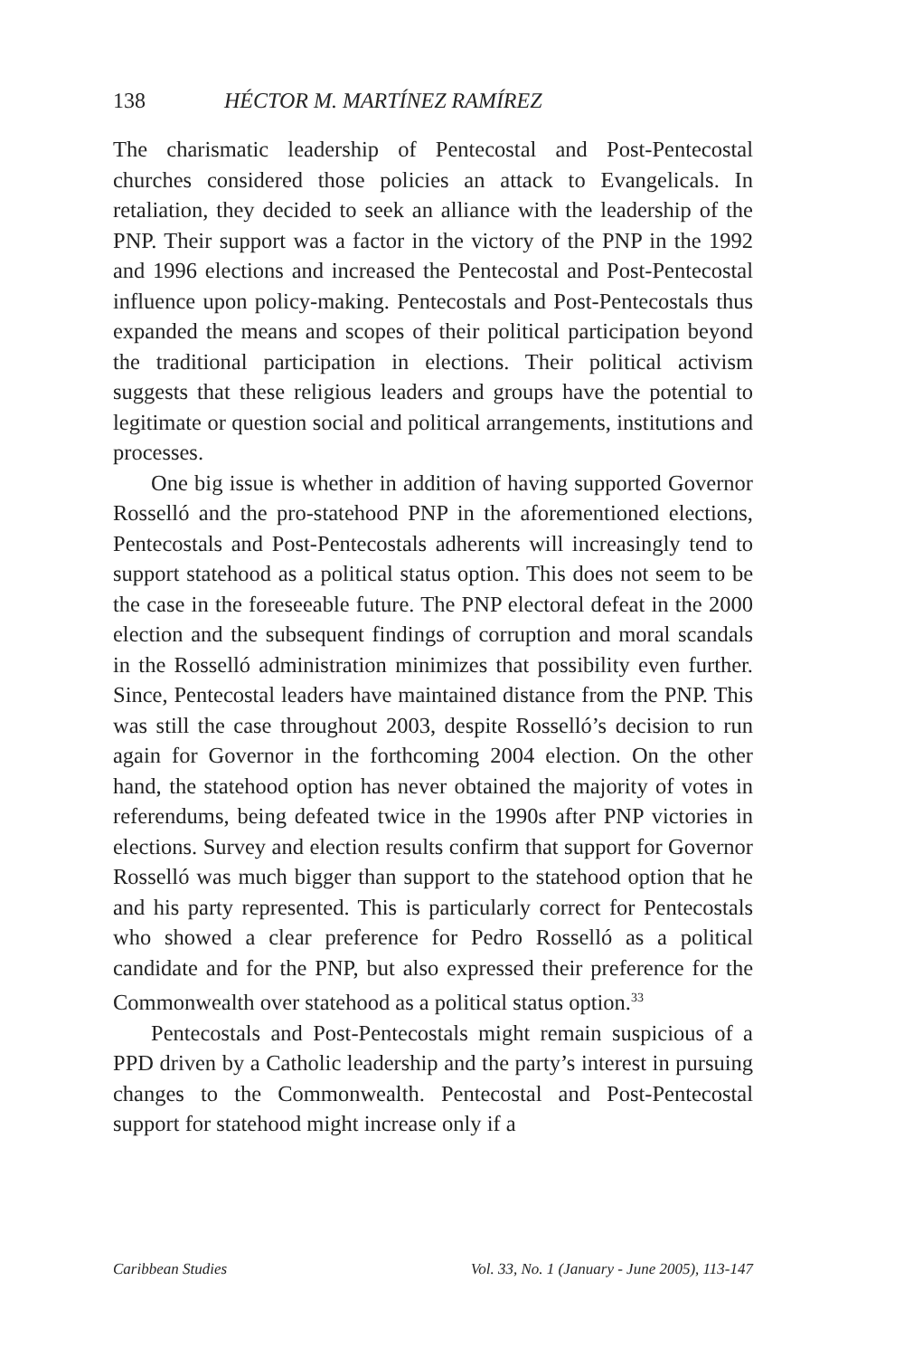138 HÉCTOR M. MARTÍNEZ RAMÍREZ
The charismatic leadership of Pentecostal and Post-Pentecostal churches considered those policies an attack to Evangelicals. In retaliation, they decided to seek an alliance with the leadership of the PNP. Their support was a factor in the victory of the PNP in the 1992 and 1996 elections and increased the Pentecostal and Post-Pentecostal influence upon policy-making. Pentecostals and Post-Pentecostals thus expanded the means and scopes of their political participation beyond the traditional participation in elections. Their political activism suggests that these religious leaders and groups have the potential to legitimate or question social and political arrangements, institutions and processes.
One big issue is whether in addition of having supported Governor Rosselló and the pro-statehood PNP in the aforementioned elections, Pentecostals and Post-Pentecostals adherents will increasingly tend to support statehood as a political status option. This does not seem to be the case in the foreseeable future. The PNP electoral defeat in the 2000 election and the subsequent findings of corruption and moral scandals in the Rosselló administration minimizes that possibility even further. Since, Pentecostal leaders have maintained distance from the PNP. This was still the case throughout 2003, despite Rosselló’s decision to run again for Governor in the forthcoming 2004 election. On the other hand, the statehood option has never obtained the majority of votes in referendums, being defeated twice in the 1990s after PNP victories in elections. Survey and election results confirm that support for Governor Rosselló was much bigger than support to the statehood option that he and his party represented. This is particularly correct for Pentecostals who showed a clear preference for Pedro Rosselló as a political candidate and for the PNP, but also expressed their preference for the Commonwealth over statehood as a political status option.<sup>33</sup>
Pentecostals and Post-Pentecostals might remain suspicious of a PPD driven by a Catholic leadership and the party’s interest in pursuing changes to the Commonwealth. Pentecostal and Post-Pentecostal support for statehood might increase only if a
Caribbean Studies Vol. 33, No. 1 (January - June 2005), 113-147